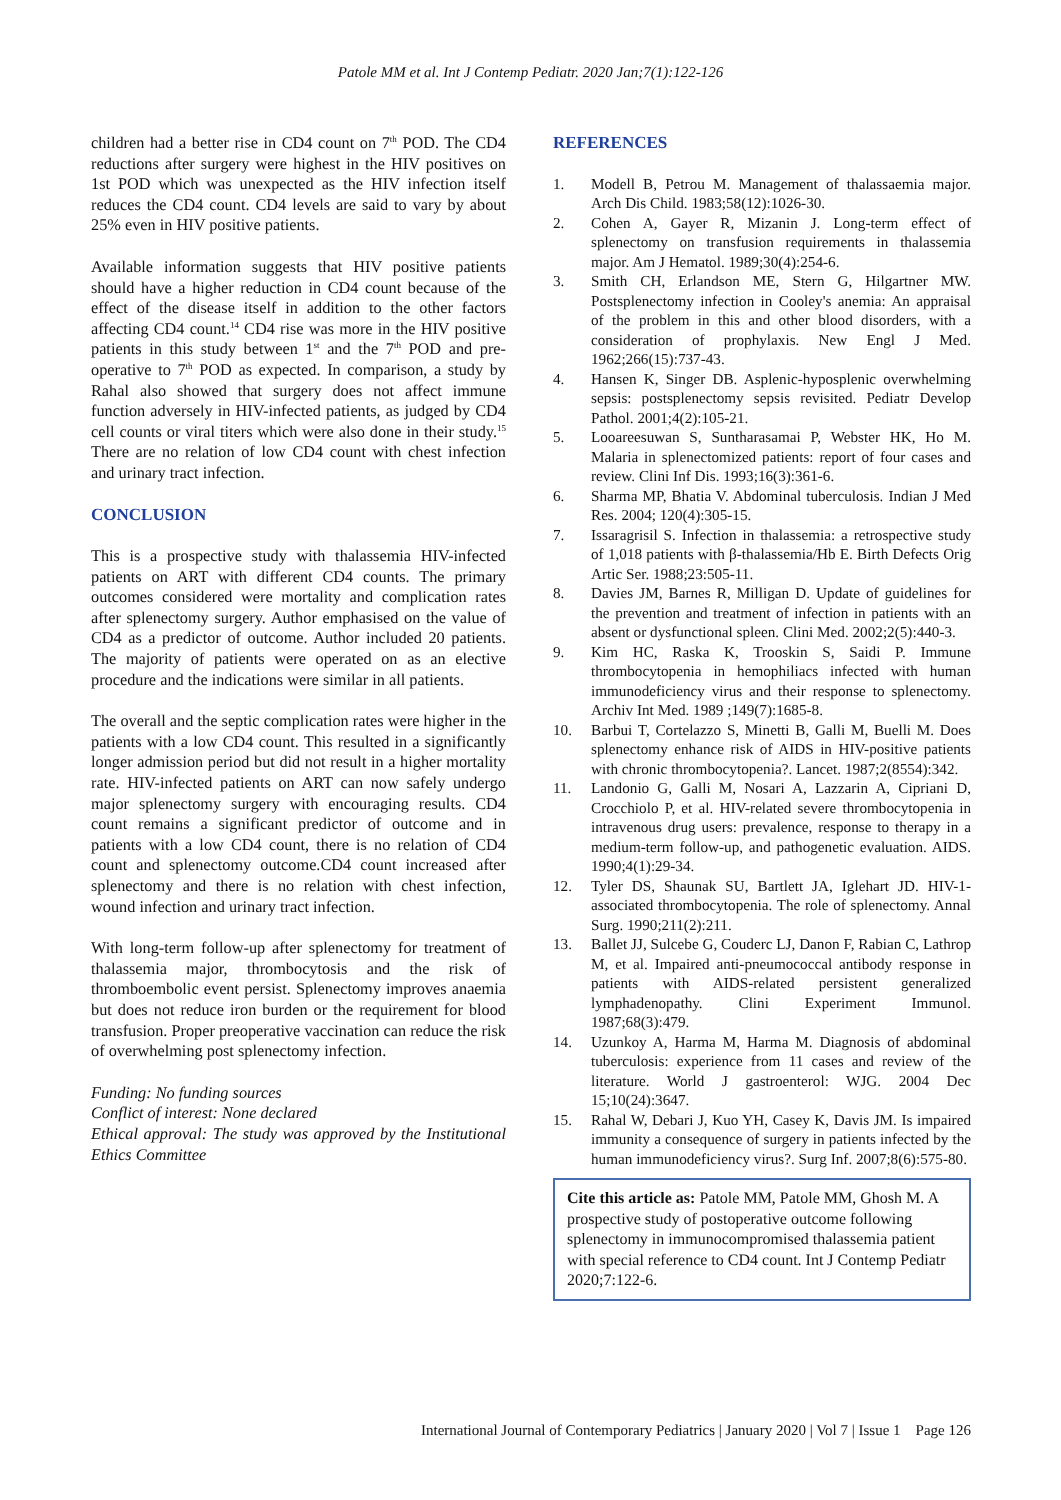Patole MM et al. Int J Contemp Pediatr. 2020 Jan;7(1):122-126
children had a better rise in CD4 count on 7<sup>th</sup> POD. The CD4 reductions after surgery were highest in the HIV positives on 1st POD which was unexpected as the HIV infection itself reduces the CD4 count. CD4 levels are said to vary by about 25% even in HIV positive patients.
Available information suggests that HIV positive patients should have a higher reduction in CD4 count because of the effect of the disease itself in addition to the other factors affecting CD4 count.<sup>14</sup> CD4 rise was more in the HIV positive patients in this study between 1<sup>st</sup> and the 7<sup>th</sup> POD and pre-operative to 7<sup>th</sup> POD as expected. In comparison, a study by Rahal also showed that surgery does not affect immune function adversely in HIV-infected patients, as judged by CD4 cell counts or viral titers which were also done in their study.<sup>15</sup> There are no relation of low CD4 count with chest infection and urinary tract infection.
CONCLUSION
This is a prospective study with thalassemia HIV-infected patients on ART with different CD4 counts. The primary outcomes considered were mortality and complication rates after splenectomy surgery. Author emphasised on the value of CD4 as a predictor of outcome. Author included 20 patients. The majority of patients were operated on as an elective procedure and the indications were similar in all patients.
The overall and the septic complication rates were higher in the patients with a low CD4 count. This resulted in a significantly longer admission period but did not result in a higher mortality rate. HIV-infected patients on ART can now safely undergo major splenectomy surgery with encouraging results. CD4 count remains a significant predictor of outcome and in patients with a low CD4 count, there is no relation of CD4 count and splenectomy outcome.CD4 count increased after splenectomy and there is no relation with chest infection, wound infection and urinary tract infection.
With long-term follow-up after splenectomy for treatment of thalassemia major, thrombocytosis and the risk of thromboembolic event persist. Splenectomy improves anaemia but does not reduce iron burden or the requirement for blood transfusion. Proper preoperative vaccination can reduce the risk of overwhelming post splenectomy infection.
Funding: No funding sources
Conflict of interest: None declared
Ethical approval: The study was approved by the Institutional Ethics Committee
REFERENCES
1. Modell B, Petrou M. Management of thalassaemia major. Arch Dis Child. 1983;58(12):1026-30.
2. Cohen A, Gayer R, Mizanin J. Long-term effect of splenectomy on transfusion requirements in thalassemia major. Am J Hematol. 1989;30(4):254-6.
3. Smith CH, Erlandson ME, Stern G, Hilgartner MW. Postsplenectomy infection in Cooley's anemia: An appraisal of the problem in this and other blood disorders, with a consideration of prophylaxis. New Engl J Med. 1962;266(15):737-43.
4. Hansen K, Singer DB. Asplenic-hyposplenic overwhelming sepsis: postsplenectomy sepsis revisited. Pediatr Develop Pathol. 2001;4(2):105-21.
5. Looareesuwan S, Suntharasamai P, Webster HK, Ho M. Malaria in splenectomized patients: report of four cases and review. Clini Inf Dis. 1993;16(3):361-6.
6. Sharma MP, Bhatia V. Abdominal tuberculosis. Indian J Med Res. 2004; 120(4):305-15.
7. Issaragrisil S. Infection in thalassemia: a retrospective study of 1,018 patients with β-thalassemia/Hb E. Birth Defects Orig Artic Ser. 1988;23:505-11.
8. Davies JM, Barnes R, Milligan D. Update of guidelines for the prevention and treatment of infection in patients with an absent or dysfunctional spleen. Clini Med. 2002;2(5):440-3.
9. Kim HC, Raska K, Trooskin S, Saidi P. Immune thrombocytopenia in hemophiliacs infected with human immunodeficiency virus and their response to splenectomy. Archiv Int Med. 1989 ;149(7):1685-8.
10. Barbui T, Cortelazzo S, Minetti B, Galli M, Buelli M. Does splenectomy enhance risk of AIDS in HIV-positive patients with chronic thrombocytopenia?. Lancet. 1987;2(8554):342.
11. Landonio G, Galli M, Nosari A, Lazzarin A, Cipriani D, Crocchiolo P, et al. HIV-related severe thrombocytopenia in intravenous drug users: prevalence, response to therapy in a medium-term follow-up, and pathogenetic evaluation. AIDS. 1990;4(1):29-34.
12. Tyler DS, Shaunak SU, Bartlett JA, Iglehart JD. HIV-1-associated thrombocytopenia. The role of splenectomy. Annal Surg. 1990;211(2):211.
13. Ballet JJ, Sulcebe G, Couderc LJ, Danon F, Rabian C, Lathrop M, et al. Impaired anti-pneumococcal antibody response in patients with AIDS-related persistent generalized lymphadenopathy. Clini Experiment Immunol. 1987;68(3):479.
14. Uzunkoy A, Harma M, Harma M. Diagnosis of abdominal tuberculosis: experience from 11 cases and review of the literature. World J gastroenterol: WJG. 2004 Dec 15;10(24):3647.
15. Rahal W, Debari J, Kuo YH, Casey K, Davis JM. Is impaired immunity a consequence of surgery in patients infected by the human immunodeficiency virus?. Surg Inf. 2007;8(6):575-80.
Cite this article as: Patole MM, Patole MM, Ghosh M. A prospective study of postoperative outcome following splenectomy in immunocompromised thalassemia patient with special reference to CD4 count. Int J Contemp Pediatr 2020;7:122-6.
International Journal of Contemporary Pediatrics | January 2020 | Vol 7 | Issue 1 Page 126